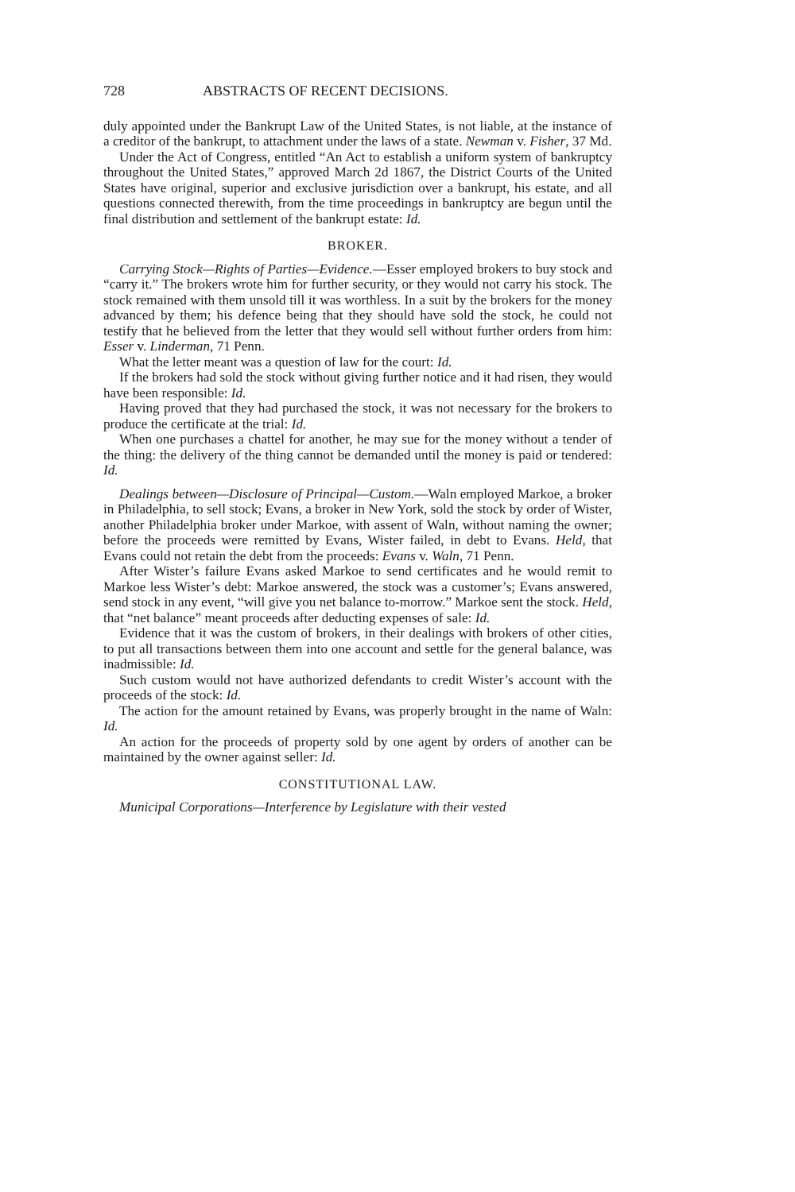728 ABSTRACTS OF RECENT DECISIONS.
duly appointed under the Bankrupt Law of the United States, is not liable, at the instance of a creditor of the bankrupt, to attachment under the laws of a state. Newman v. Fisher, 37 Md.
Under the Act of Congress, entitled “An Act to establish a uniform system of bankruptcy throughout the United States,” approved March 2d 1867, the District Courts of the United States have original, superior and exclusive jurisdiction over a bankrupt, his estate, and all questions connected therewith, from the time proceedings in bankruptcy are begun until the final distribution and settlement of the bankrupt estate: Id.
BROKER.
Carrying Stock—Rights of Parties—Evidence.—Esser employed brokers to buy stock and “carry it.” The brokers wrote him for further security, or they would not carry his stock. The stock remained with them unsold till it was worthless. In a suit by the brokers for the money advanced by them; his defence being that they should have sold the stock, he could not testify that he believed from the letter that they would sell without further orders from him: Esser v. Linderman, 71 Penn.
What the letter meant was a question of law for the court: Id.
If the brokers had sold the stock without giving further notice and it had risen, they would have been responsible: Id.
Having proved that they had purchased the stock, it was not necessary for the brokers to produce the certificate at the trial: Id.
When one purchases a chattel for another, he may sue for the money without a tender of the thing: the delivery of the thing cannot be demanded until the money is paid or tendered: Id.
Dealings between—Disclosure of Principal—Custom.—Waln employed Markoe, a broker in Philadelphia, to sell stock; Evans, a broker in New York, sold the stock by order of Wister, another Philadelphia broker under Markoe, with assent of Waln, without naming the owner; before the proceeds were remitted by Evans, Wister failed, in debt to Evans. Held, that Evans could not retain the debt from the proceeds: Evans v. Waln, 71 Penn.
After Wister’s failure Evans asked Markoe to send certificates and he would remit to Markoe less Wister’s debt: Markoe answered, the stock was a customer’s; Evans answered, send stock in any event, “will give you net balance to-morrow.” Markoe sent the stock. Held, that “net balance” meant proceeds after deducting expenses of sale: Id.
Evidence that it was the custom of brokers, in their dealings with brokers of other cities, to put all transactions between them into one account and settle for the general balance, was inadmissible: Id.
Such custom would not have authorized defendants to credit Wister’s account with the proceeds of the stock: Id.
The action for the amount retained by Evans, was properly brought in the name of Waln: Id.
An action for the proceeds of property sold by one agent by orders of another can be maintained by the owner against seller: Id.
CONSTITUTIONAL LAW.
Municipal Corporations—Interference by Legislature with their vested